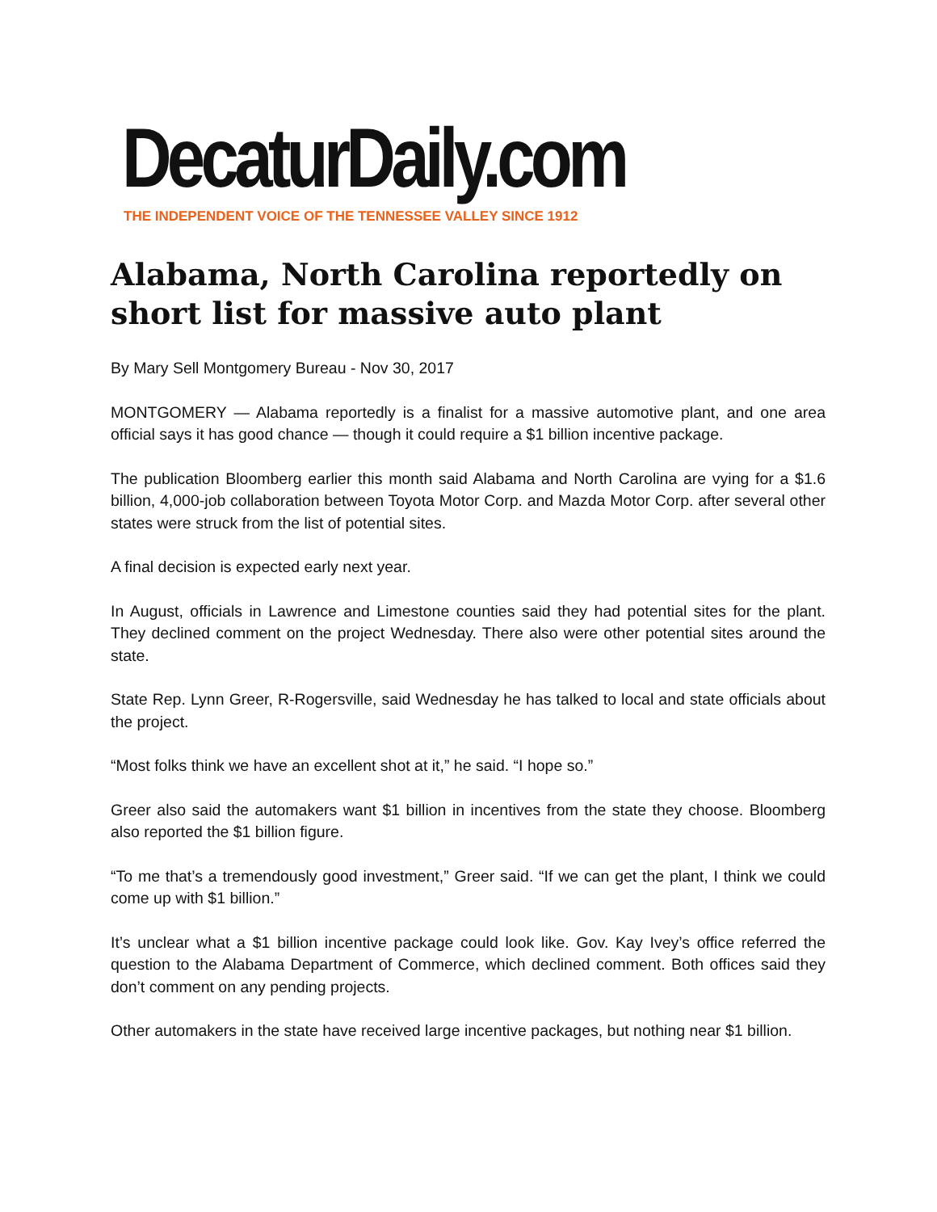DecaturDaily.com
THE INDEPENDENT VOICE OF THE TENNESSEE VALLEY SINCE 1912
Alabama, North Carolina reportedly on short list for massive auto plant
By Mary Sell Montgomery Bureau - Nov 30, 2017
MONTGOMERY — Alabama reportedly is a finalist for a massive automotive plant, and one area official says it has good chance — though it could require a $1 billion incentive package.
The publication Bloomberg earlier this month said Alabama and North Carolina are vying for a $1.6 billion, 4,000-job collaboration between Toyota Motor Corp. and Mazda Motor Corp. after several other states were struck from the list of potential sites.
A final decision is expected early next year.
In August, officials in Lawrence and Limestone counties said they had potential sites for the plant. They declined comment on the project Wednesday. There also were other potential sites around the state.
State Rep. Lynn Greer, R-Rogersville, said Wednesday he has talked to local and state officials about the project.
“Most folks think we have an excellent shot at it,” he said. “I hope so.”
Greer also said the automakers want $1 billion in incentives from the state they choose. Bloomberg also reported the $1 billion figure.
“To me that’s a tremendously good investment,” Greer said. “If we can get the plant, I think we could come up with $1 billion.”
It’s unclear what a $1 billion incentive package could look like. Gov. Kay Ivey’s office referred the question to the Alabama Department of Commerce, which declined comment. Both offices said they don’t comment on any pending projects.
Other automakers in the state have received large incentive packages, but nothing near $1 billion.